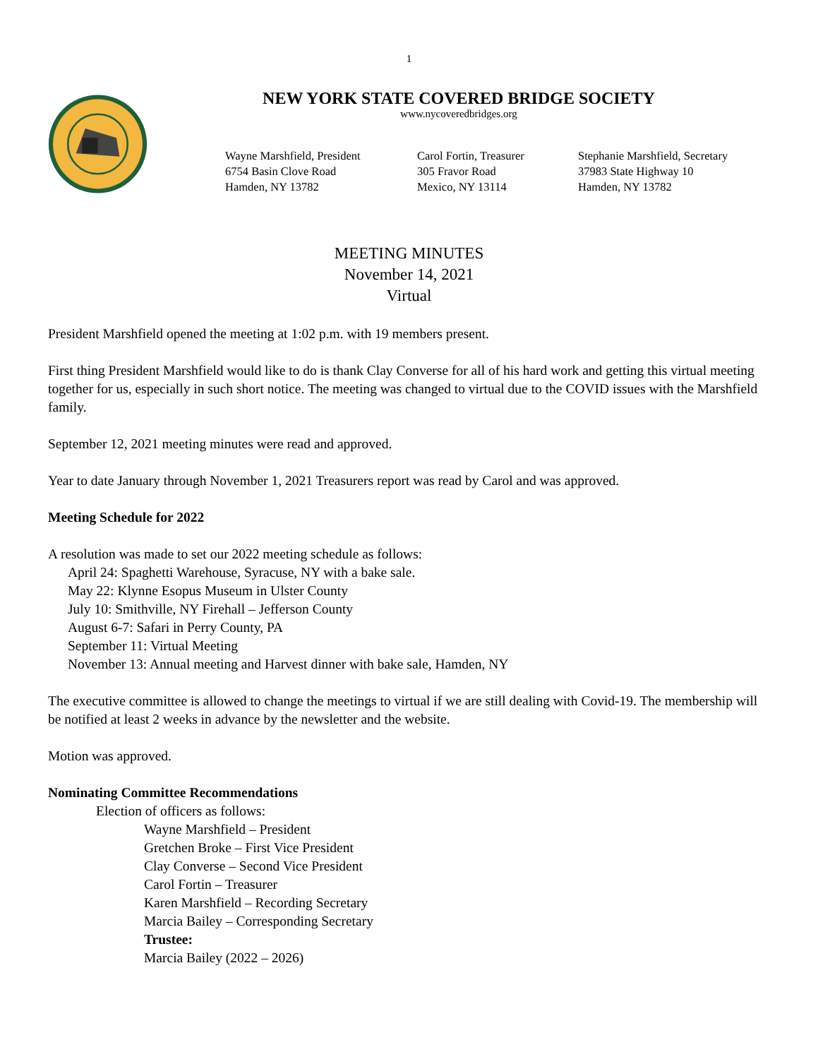1
NEW YORK STATE COVERED BRIDGE SOCIETY
www.nycoveredbridges.org
Wayne Marshfield, President
6754 Basin Clove Road
Hamden, NY 13782
Carol Fortin, Treasurer
305 Fravor Road
Mexico, NY 13114
Stephanie Marshfield, Secretary
37983 State Highway 10
Hamden, NY 13782
MEETING MINUTES
November 14, 2021
Virtual
President Marshfield opened the meeting at 1:02 p.m. with 19 members present.
First thing President Marshfield would like to do is thank Clay Converse for all of his hard work and getting this virtual meeting together for us, especially in such short notice. The meeting was changed to virtual due to the COVID issues with the Marshfield family.
September 12, 2021 meeting minutes were read and approved.
Year to date January through November 1, 2021 Treasurers report was read by Carol and was approved.
Meeting Schedule for 2022
A resolution was made to set our 2022 meeting schedule as follows:
April 24: Spaghetti Warehouse, Syracuse, NY with a bake sale.
May 22: Klynne Esopus Museum in Ulster County
July 10: Smithville, NY Firehall – Jefferson County
August 6-7: Safari in Perry County, PA
September 11: Virtual Meeting
November 13: Annual meeting and Harvest dinner with bake sale, Hamden, NY
The executive committee is allowed to change the meetings to virtual if we are still dealing with Covid-19. The membership will be notified at least 2 weeks in advance by the newsletter and the website.
Motion was approved.
Nominating Committee Recommendations
Election of officers as follows:
Wayne Marshfield – President
Gretchen Broke – First Vice President
Clay Converse – Second Vice President
Carol Fortin – Treasurer
Karen Marshfield – Recording Secretary
Marcia Bailey – Corresponding Secretary
Trustee:
Marcia Bailey (2022 – 2026)